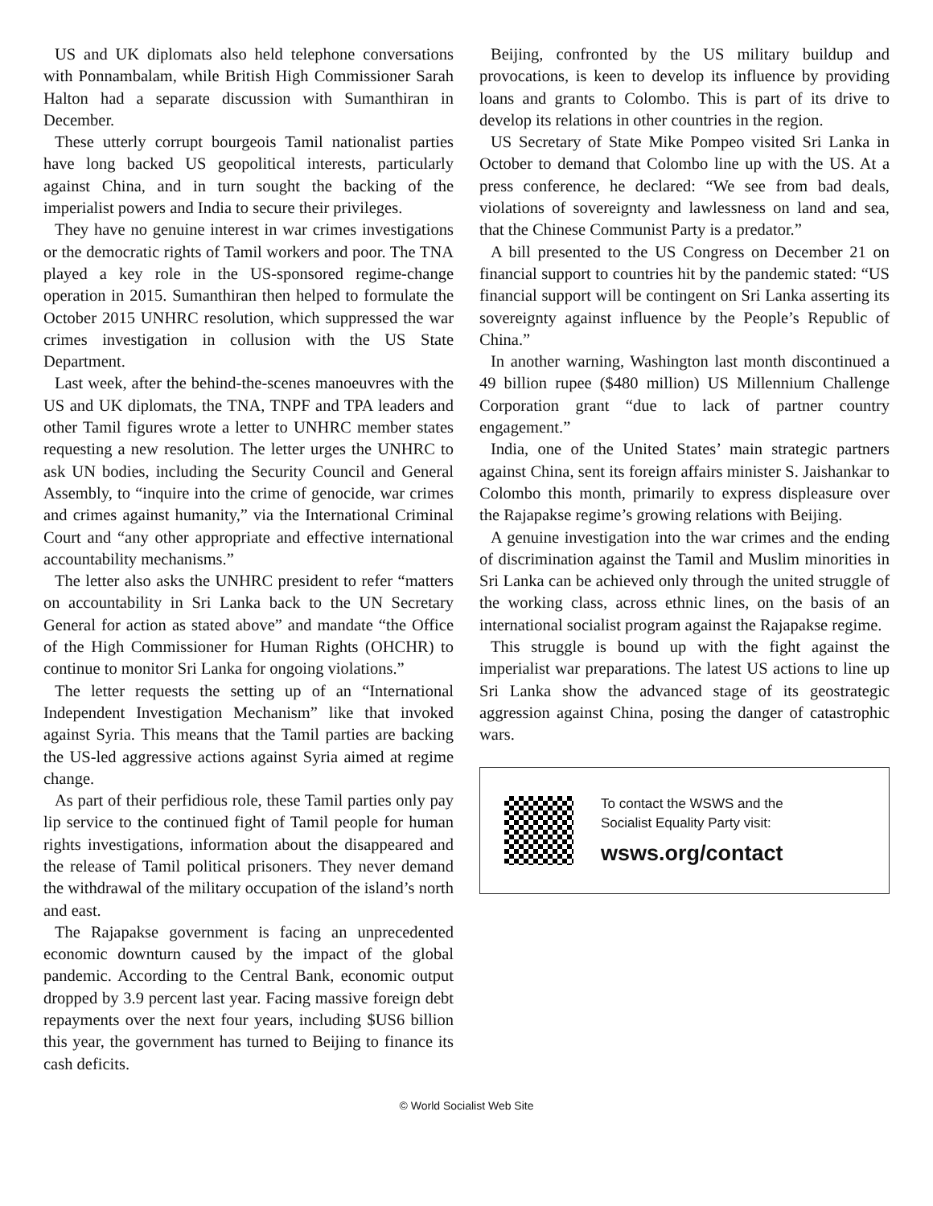US and UK diplomats also held telephone conversations with Ponnambalam, while British High Commissioner Sarah Halton had a separate discussion with Sumanthiran in December.
These utterly corrupt bourgeois Tamil nationalist parties have long backed US geopolitical interests, particularly against China, and in turn sought the backing of the imperialist powers and India to secure their privileges.
They have no genuine interest in war crimes investigations or the democratic rights of Tamil workers and poor. The TNA played a key role in the US-sponsored regime-change operation in 2015. Sumanthiran then helped to formulate the October 2015 UNHRC resolution, which suppressed the war crimes investigation in collusion with the US State Department.
Last week, after the behind-the-scenes manoeuvres with the US and UK diplomats, the TNA, TNPF and TPA leaders and other Tamil figures wrote a letter to UNHRC member states requesting a new resolution. The letter urges the UNHRC to ask UN bodies, including the Security Council and General Assembly, to “inquire into the crime of genocide, war crimes and crimes against humanity,” via the International Criminal Court and “any other appropriate and effective international accountability mechanisms.”
The letter also asks the UNHRC president to refer “matters on accountability in Sri Lanka back to the UN Secretary General for action as stated above” and mandate “the Office of the High Commissioner for Human Rights (OHCHR) to continue to monitor Sri Lanka for ongoing violations.”
The letter requests the setting up of an “International Independent Investigation Mechanism” like that invoked against Syria. This means that the Tamil parties are backing the US-led aggressive actions against Syria aimed at regime change.
As part of their perfidious role, these Tamil parties only pay lip service to the continued fight of Tamil people for human rights investigations, information about the disappeared and the release of Tamil political prisoners. They never demand the withdrawal of the military occupation of the island’s north and east.
The Rajapakse government is facing an unprecedented economic downturn caused by the impact of the global pandemic. According to the Central Bank, economic output dropped by 3.9 percent last year. Facing massive foreign debt repayments over the next four years, including $US6 billion this year, the government has turned to Beijing to finance its cash deficits.
Beijing, confronted by the US military buildup and provocations, is keen to develop its influence by providing loans and grants to Colombo. This is part of its drive to develop its relations in other countries in the region.
US Secretary of State Mike Pompeo visited Sri Lanka in October to demand that Colombo line up with the US. At a press conference, he declared: “We see from bad deals, violations of sovereignty and lawlessness on land and sea, that the Chinese Communist Party is a predator.”
A bill presented to the US Congress on December 21 on financial support to countries hit by the pandemic stated: “US financial support will be contingent on Sri Lanka asserting its sovereignty against influence by the People’s Republic of China.”
In another warning, Washington last month discontinued a 49 billion rupee ($480 million) US Millennium Challenge Corporation grant “due to lack of partner country engagement.”
India, one of the United States’ main strategic partners against China, sent its foreign affairs minister S. Jaishankar to Colombo this month, primarily to express displeasure over the Rajapakse regime’s growing relations with Beijing.
A genuine investigation into the war crimes and the ending of discrimination against the Tamil and Muslim minorities in Sri Lanka can be achieved only through the united struggle of the working class, across ethnic lines, on the basis of an international socialist program against the Rajapakse regime.
This struggle is bound up with the fight against the imperialist war preparations. The latest US actions to line up Sri Lanka show the advanced stage of its geostrategic aggression against China, posing the danger of catastrophic wars.
To contact the WSWS and the
Socialist Equality Party visit:
wsws.org/contact
© World Socialist Web Site